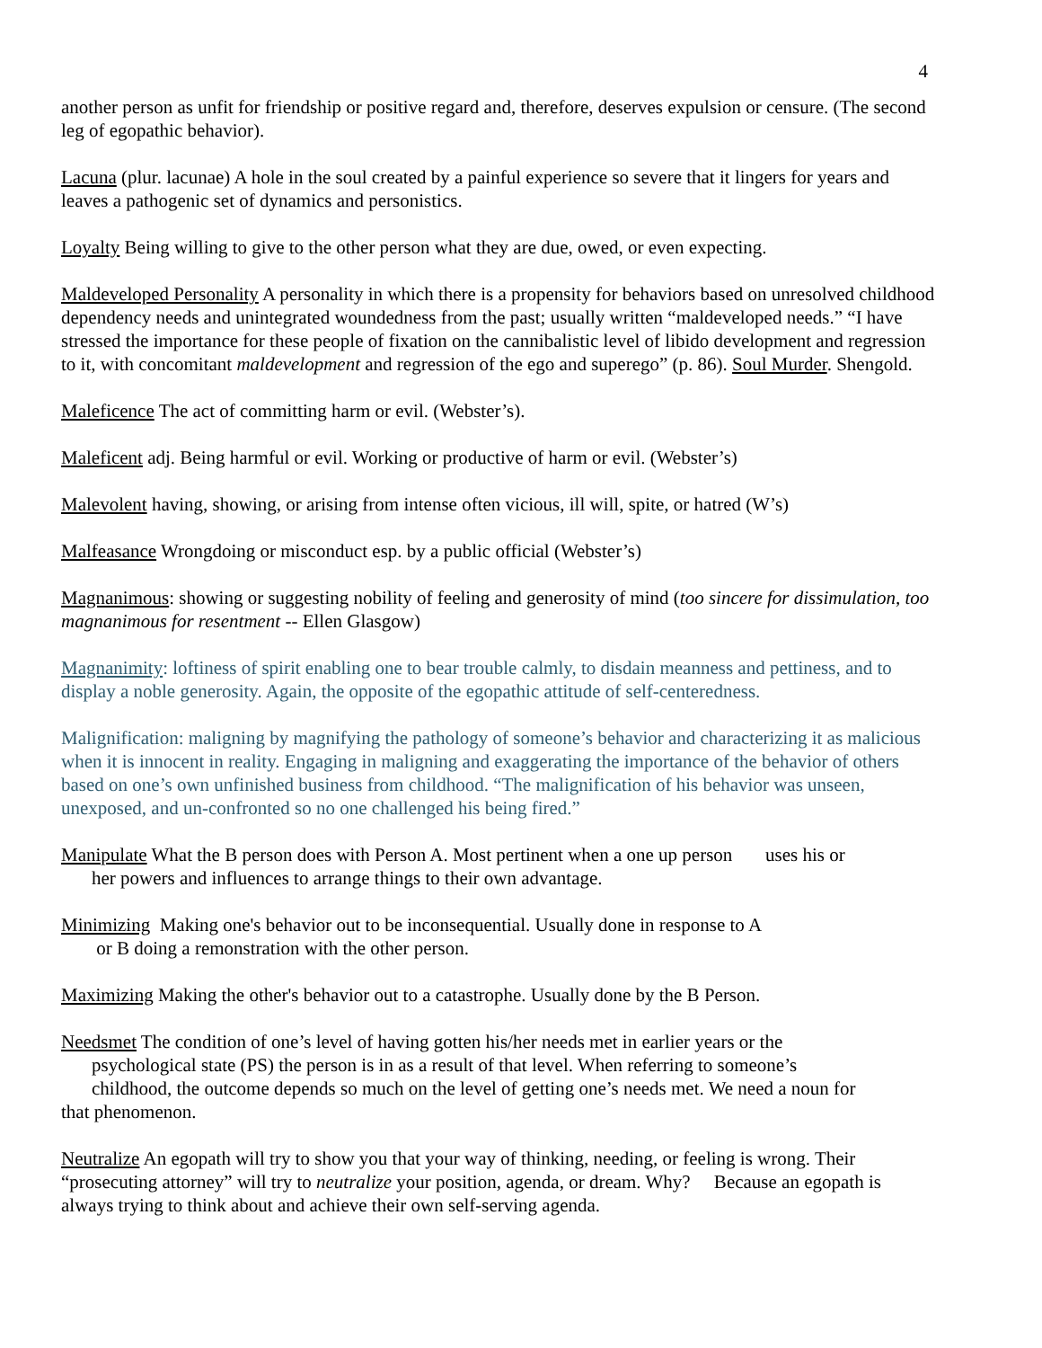4
another person as unfit for friendship or positive regard and, therefore, deserves expulsion or censure. (The second leg of egopathic behavior).
Lacuna (plur. lacunae) A hole in the soul created by a painful experience so severe that it lingers for years and leaves a pathogenic set of dynamics and personistics.
Loyalty Being willing to give to the other person what they are due, owed, or even expecting.
Maldeveloped Personality A personality in which there is a propensity for behaviors based on unresolved childhood dependency needs and unintegrated woundedness from the past; usually written “maldeveloped needs.” “I have stressed the importance for these people of fixation on the cannibalistic level of libido development and regression to it, with concomitant maldevelopment and regression of the ego and superego” (p. 86). Soul Murder. Shengold.
Maleficence The act of committing harm or evil. (Webster’s).
Maleficent adj. Being harmful or evil. Working or productive of harm or evil. (Webster’s)
Malevolent having, showing, or arising from intense often vicious, ill will, spite, or hatred (W’s)
Malfeasance Wrongdoing or misconduct esp. by a public official (Webster’s)
Magnanimous: showing or suggesting nobility of feeling and generosity of mind (too sincere for dissimulation, too magnanimous for resentment -- Ellen Glasgow)
Magnanimity: loftiness of spirit enabling one to bear trouble calmly, to disdain meanness and pettiness, and to display a noble generosity. Again, the opposite of the egopathic attitude of self-centeredness.
Malignification: maligning by magnifying the pathology of someone’s behavior and characterizing it as malicious when it is innocent in reality. Engaging in maligning and exaggerating the importance of the behavior of others based on one’s own unfinished business from childhood. “The malignification of his behavior was unseen, unexposed, and un-confronted so no one challenged his being fired.”
Manipulate What the B person does with Person A. Most pertinent when a one up person uses his or
her powers and influences to arrange things to their own advantage.
Minimizing Making one's behavior out to be inconsequential. Usually done in response to A
or B doing a remonstration with the other person.
Maximizing Making the other's behavior out to a catastrophe. Usually done by the B Person.
Needsmet The condition of one’s level of having gotten his/her needs met in earlier years or the
psychological state (PS) the person is in as a result of that level. When referring to someone’s
childhood, the outcome depends so much on the level of getting one’s needs met. We need a noun for
that phenomenon.
Neutralize An egopath will try to show you that your way of thinking, needing, or feeling is wrong. Their “prosecuting attorney” will try to neutralize your position, agenda, or dream. Why? Because an egopath is always trying to think about and achieve their own self-serving agenda.